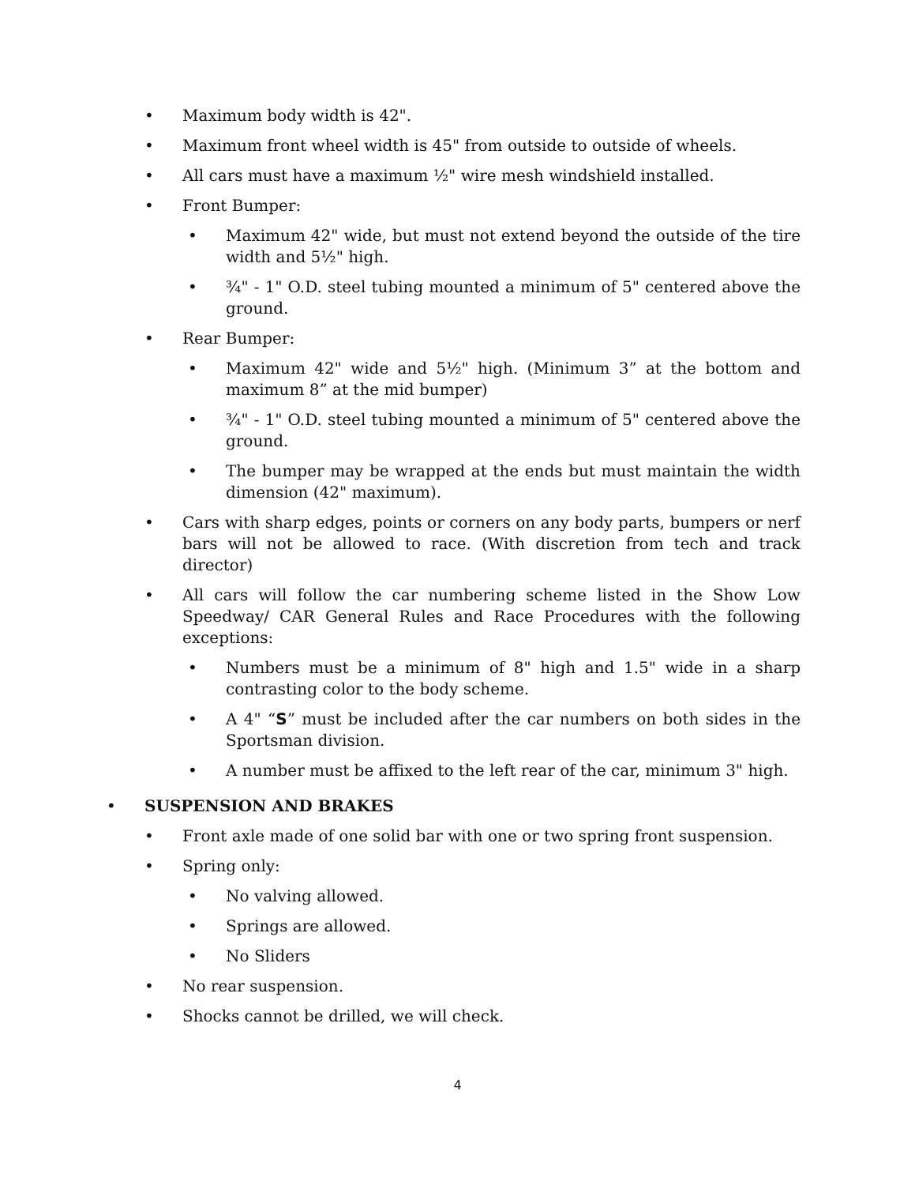• Maximum body width is 42".
• Maximum front wheel width is 45" from outside to outside of wheels.
• All cars must have a maximum ½" wire mesh windshield installed.
• Front Bumper:
• Maximum 42" wide, but must not extend beyond the outside of the tire width and 5½" high.
• ¾" - 1" O.D. steel tubing mounted a minimum of 5" centered above the ground.
• Rear Bumper:
• Maximum 42" wide and 5½" high. (Minimum 3” at the bottom and maximum 8” at the mid bumper)
• ¾" - 1" O.D. steel tubing mounted a minimum of 5" centered above the ground.
• The bumper may be wrapped at the ends but must maintain the width dimension (42" maximum).
• Cars with sharp edges, points or corners on any body parts, bumpers or nerf bars will not be allowed to race. (With discretion from tech and track director)
• All cars will follow the car numbering scheme listed in the Show Low Speedway/ CAR General Rules and Race Procedures with the following exceptions:
• Numbers must be a minimum of 8" high and 1.5" wide in a sharp contrasting color to the body scheme.
• A 4" “S” must be included after the car numbers on both sides in the Sportsman division.
• A number must be affixed to the left rear of the car, minimum 3" high.
• SUSPENSION AND BRAKES
• Front axle made of one solid bar with one or two spring front suspension.
• Spring only:
• No valving allowed.
• Springs are allowed.
• No Sliders
• No rear suspension.
• Shocks cannot be drilled, we will check.
4